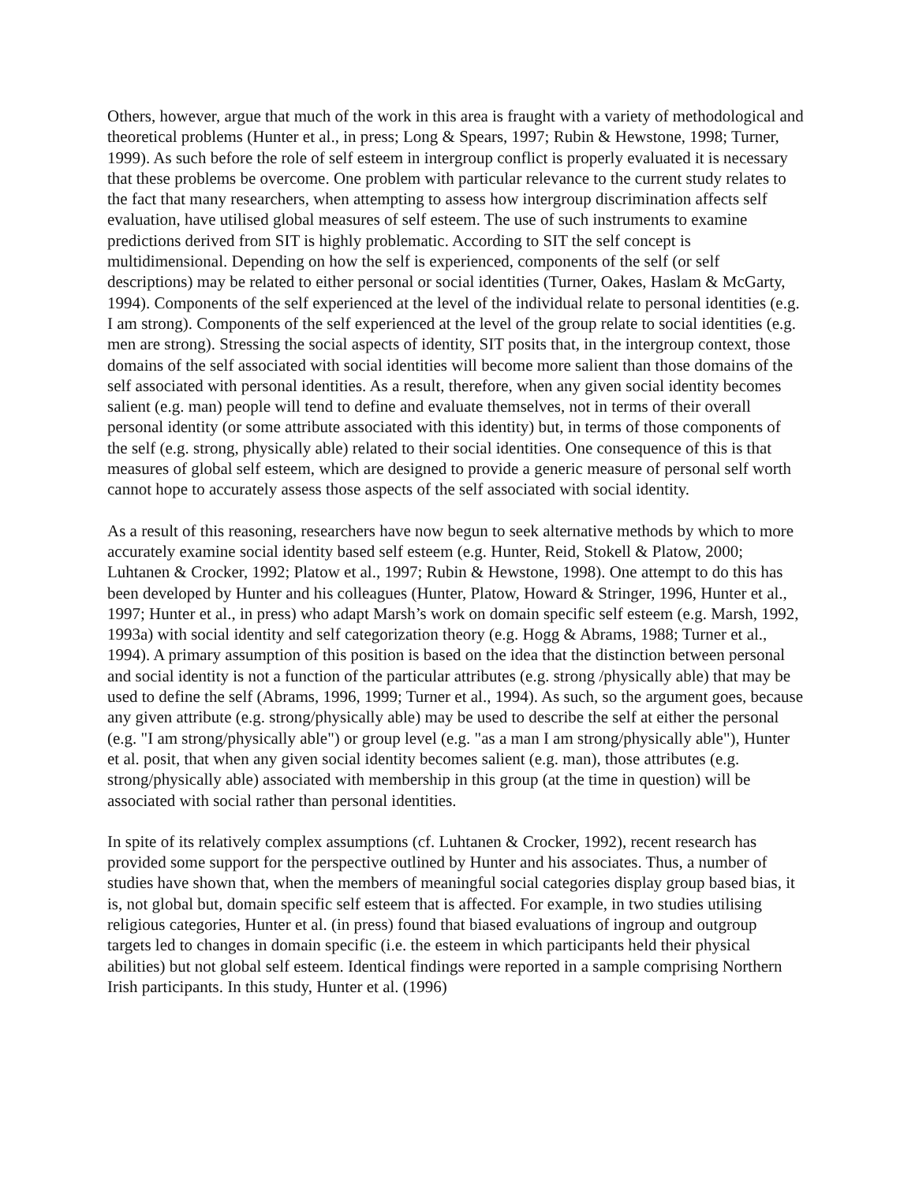Others, however, argue that much of the work in this area is fraught with a variety of methodological and theoretical problems (Hunter et al., in press; Long & Spears, 1997; Rubin & Hewstone, 1998; Turner, 1999). As such before the role of self esteem in intergroup conflict is properly evaluated it is necessary that these problems be overcome. One problem with particular relevance to the current study relates to the fact that many researchers, when attempting to assess how intergroup discrimination affects self evaluation, have utilised global measures of self esteem. The use of such instruments to examine predictions derived from SIT is highly problematic. According to SIT the self concept is multidimensional. Depending on how the self is experienced, components of the self (or self descriptions) may be related to either personal or social identities (Turner, Oakes, Haslam & McGarty, 1994). Components of the self experienced at the level of the individual relate to personal identities (e.g. I am strong). Components of the self experienced at the level of the group relate to social identities (e.g. men are strong). Stressing the social aspects of identity, SIT posits that, in the intergroup context, those domains of the self associated with social identities will become more salient than those domains of the self associated with personal identities. As a result, therefore, when any given social identity becomes salient (e.g. man) people will tend to define and evaluate themselves, not in terms of their overall personal identity (or some attribute associated with this identity) but, in terms of those components of the self (e.g. strong, physically able) related to their social identities. One consequence of this is that measures of global self esteem, which are designed to provide a generic measure of personal self worth cannot hope to accurately assess those aspects of the self associated with social identity.
As a result of this reasoning, researchers have now begun to seek alternative methods by which to more accurately examine social identity based self esteem (e.g. Hunter, Reid, Stokell & Platow, 2000; Luhtanen & Crocker, 1992; Platow et al., 1997; Rubin & Hewstone, 1998). One attempt to do this has been developed by Hunter and his colleagues (Hunter, Platow, Howard & Stringer, 1996, Hunter et al., 1997; Hunter et al., in press) who adapt Marsh’s work on domain specific self esteem (e.g. Marsh, 1992, 1993a) with social identity and self categorization theory (e.g. Hogg & Abrams, 1988; Turner et al., 1994). A primary assumption of this position is based on the idea that the distinction between personal and social identity is not a function of the particular attributes (e.g. strong /physically able) that may be used to define the self (Abrams, 1996, 1999; Turner et al., 1994). As such, so the argument goes, because any given attribute (e.g. strong/physically able) may be used to describe the self at either the personal (e.g. "I am strong/physically able") or group level (e.g. "as a man I am strong/physically able"), Hunter et al. posit, that when any given social identity becomes salient (e.g. man), those attributes (e.g. strong/physically able) associated with membership in this group (at the time in question) will be associated with social rather than personal identities.
In spite of its relatively complex assumptions (cf. Luhtanen & Crocker, 1992), recent research has provided some support for the perspective outlined by Hunter and his associates. Thus, a number of studies have shown that, when the members of meaningful social categories display group based bias, it is, not global but, domain specific self esteem that is affected. For example, in two studies utilising religious categories, Hunter et al. (in press) found that biased evaluations of ingroup and outgroup targets led to changes in domain specific (i.e. the esteem in which participants held their physical abilities) but not global self esteem. Identical findings were reported in a sample comprising Northern Irish participants. In this study, Hunter et al. (1996)